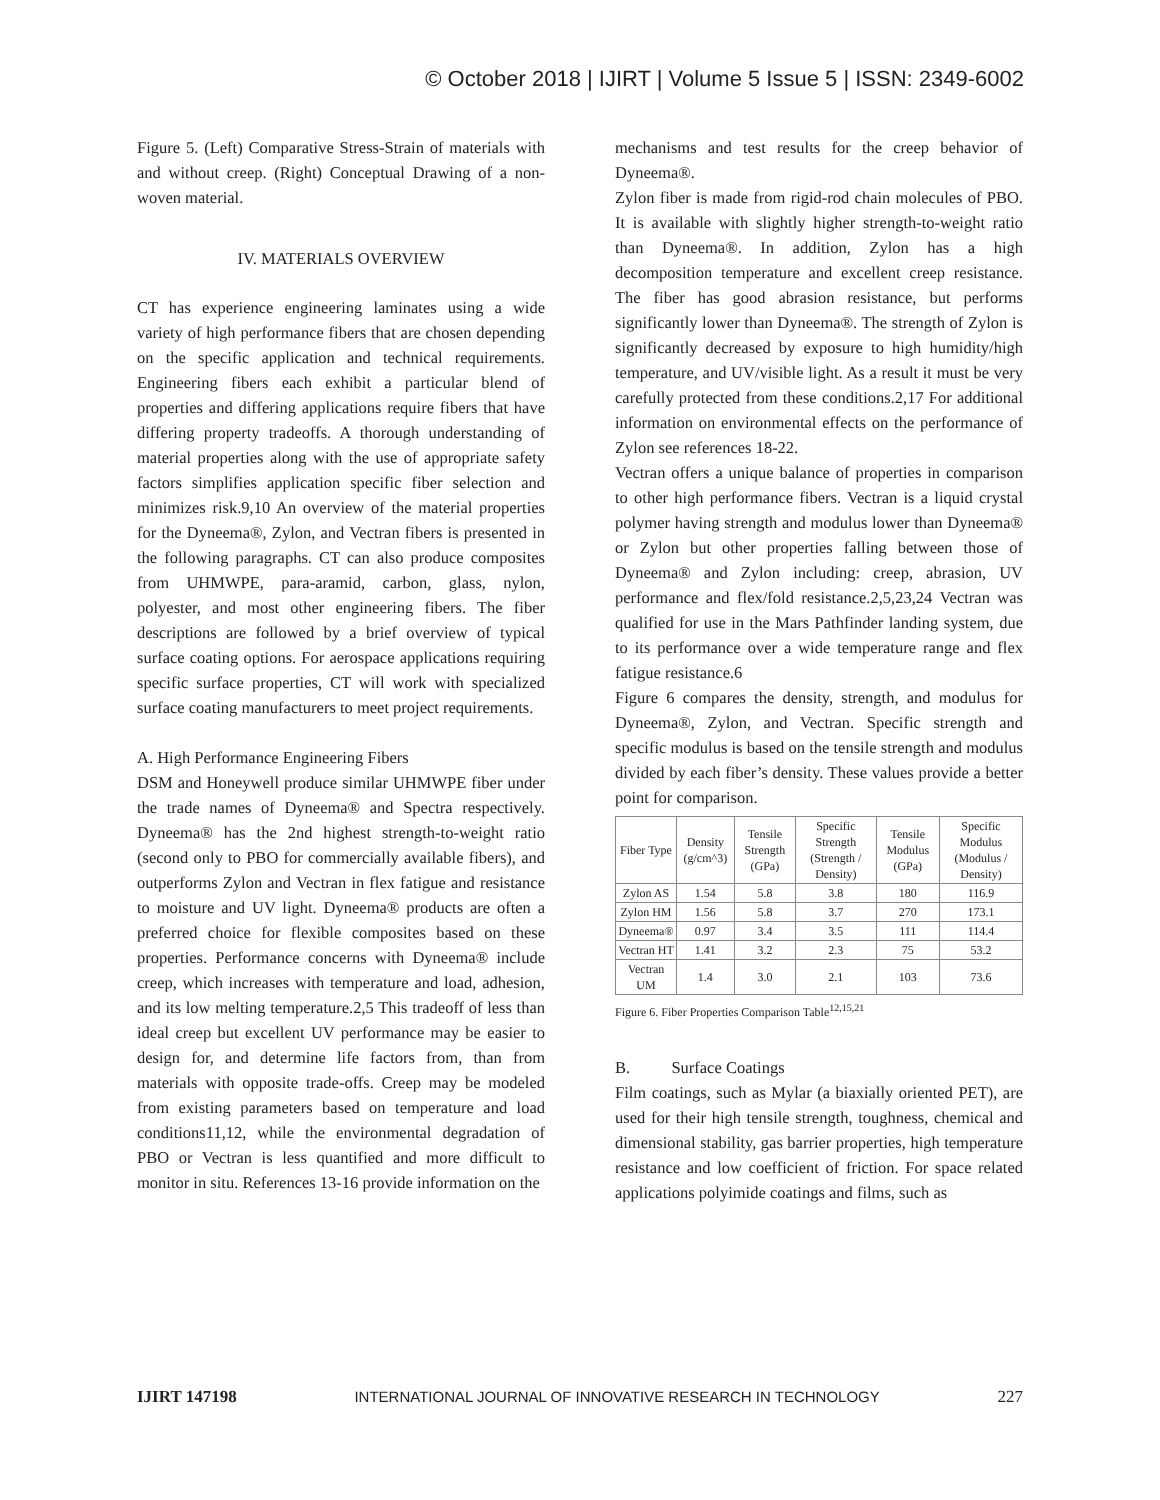© October 2018 | IJIRT | Volume 5 Issue 5 | ISSN: 2349-6002
Figure 5. (Left) Comparative Stress-Strain of materials with and without creep. (Right) Conceptual Drawing of a non-woven material.
IV. MATERIALS OVERVIEW
CT has experience engineering laminates using a wide variety of high performance fibers that are chosen depending on the specific application and technical requirements. Engineering fibers each exhibit a particular blend of properties and differing applications require fibers that have differing property tradeoffs. A thorough understanding of material properties along with the use of appropriate safety factors simplifies application specific fiber selection and minimizes risk.9,10 An overview of the material properties for the Dyneema®, Zylon, and Vectran fibers is presented in the following paragraphs. CT can also produce composites from UHMWPE, para-aramid, carbon, glass, nylon, polyester, and most other engineering fibers. The fiber descriptions are followed by a brief overview of typical surface coating options. For aerospace applications requiring specific surface properties, CT will work with specialized surface coating manufacturers to meet project requirements.
A. High Performance Engineering Fibers
DSM and Honeywell produce similar UHMWPE fiber under the trade names of Dyneema® and Spectra respectively. Dyneema® has the 2nd highest strength-to-weight ratio (second only to PBO for commercially available fibers), and outperforms Zylon and Vectran in flex fatigue and resistance to moisture and UV light. Dyneema® products are often a preferred choice for flexible composites based on these properties. Performance concerns with Dyneema® include creep, which increases with temperature and load, adhesion, and its low melting temperature.2,5 This tradeoff of less than ideal creep but excellent UV performance may be easier to design for, and determine life factors from, than from materials with opposite trade-offs. Creep may be modeled from existing parameters based on temperature and load conditions11,12, while the environmental degradation of PBO or Vectran is less quantified and more difficult to monitor in situ. References 13-16 provide information on the
mechanisms and test results for the creep behavior of Dyneema®.
Zylon fiber is made from rigid-rod chain molecules of PBO. It is available with slightly higher strength-to-weight ratio than Dyneema®. In addition, Zylon has a high decomposition temperature and excellent creep resistance. The fiber has good abrasion resistance, but performs significantly lower than Dyneema®. The strength of Zylon is significantly decreased by exposure to high humidity/high temperature, and UV/visible light. As a result it must be very carefully protected from these conditions.2,17 For additional information on environmental effects on the performance of Zylon see references 18-22.
Vectran offers a unique balance of properties in comparison to other high performance fibers. Vectran is a liquid crystal polymer having strength and modulus lower than Dyneema® or Zylon but other properties falling between those of Dyneema® and Zylon including: creep, abrasion, UV performance and flex/fold resistance.2,5,23,24 Vectran was qualified for use in the Mars Pathfinder landing system, due to its performance over a wide temperature range and flex fatigue resistance.6
Figure 6 compares the density, strength, and modulus for Dyneema®, Zylon, and Vectran. Specific strength and specific modulus is based on the tensile strength and modulus divided by each fiber’s density. These values provide a better point for comparison.
| Fiber Type | Density (g/cm^3) | Tensile Strength (GPa) | Specific Strength (Strength / Density) | Tensile Modulus (GPa) | Specific Modulus (Modulus / Density) |
| --- | --- | --- | --- | --- | --- |
| Zylon AS | 1.54 | 5.8 | 3.8 | 180 | 116.9 |
| Zylon HM | 1.56 | 5.8 | 3.7 | 270 | 173.1 |
| Dyneema® | 0.97 | 3.4 | 3.5 | 111 | 114.4 |
| Vectran HT | 1.41 | 3.2 | 2.3 | 75 | 53.2 |
| Vectran UM | 1.4 | 3.0 | 2.1 | 103 | 73.6 |
Figure 6. Fiber Properties Comparison Table<sup>12,15,21</sup>
B. Surface Coatings
Film coatings, such as Mylar (a biaxially oriented PET), are used for their high tensile strength, toughness, chemical and dimensional stability, gas barrier properties, high temperature resistance and low coefficient of friction. For space related applications polyimide coatings and films, such as
IJIRT 147198 INTERNATIONAL JOURNAL OF INNOVATIVE RESEARCH IN TECHNOLOGY 227